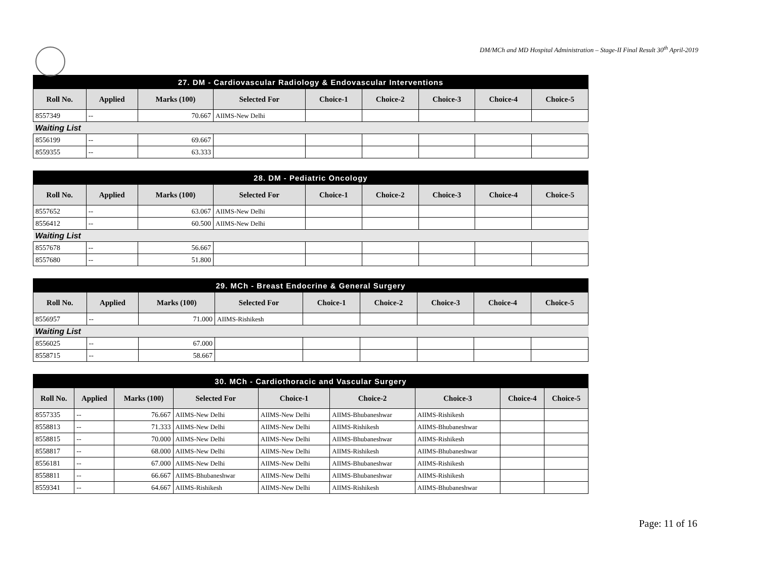DM/MCh and MD Hospital Administration – Stage-II Final Result 30<sup>th</sup> April-2019
| 27. DM - Cardiovascular Radiology & Endovascular Interventions | | | | | | | | |
| --- | --- | --- | --- | --- | --- | --- | --- | --- |
| Roll No. | Applied | Marks (100) | Selected For | Choice-1 | Choice-2 | Choice-3 | Choice-4 | Choice-5 |
| 8557349 | -- | 70.667 | AIIMS-New Delhi | | | | | |
| Waiting List | | | | | | | | |
| 8556199 | -- | 69.667 | | | | | | |
| 8559355 | -- | 63.333 | | | | | | |
| 28. DM - Pediatric Oncology | | | | | | | | |
| --- | --- | --- | --- | --- | --- | --- | --- | --- |
| Roll No. | Applied | Marks (100) | Selected For | Choice-1 | Choice-2 | Choice-3 | Choice-4 | Choice-5 |
| 8557652 | -- | 63.067 | AIIMS-New Delhi | | | | | |
| 8556412 | -- | 60.500 | AIIMS-New Delhi | | | | | |
| Waiting List | | | | | | | | |
| 8557678 | -- | 56.667 | | | | | | |
| 8557680 | -- | 51.800 | | | | | | |
| 29. MCh - Breast Endocrine & General Surgery | | | | | | | | |
| --- | --- | --- | --- | --- | --- | --- | --- | --- |
| Roll No. | Applied | Marks (100) | Selected For | Choice-1 | Choice-2 | Choice-3 | Choice-4 | Choice-5 |
| 8556957 | -- | 71.000 | AIIMS-Rishikesh | | | | | |
| Waiting List | | | | | | | | |
| 8556025 | -- | 67.000 | | | | | | |
| 8558715 | -- | 58.667 | | | | | | |
| 30. MCh - Cardiothoracic and Vascular Surgery | | | | | | | | |
| --- | --- | --- | --- | --- | --- | --- | --- | --- |
| Roll No. | Applied | Marks (100) | Selected For | Choice-1 | Choice-2 | Choice-3 | Choice-4 | Choice-5 |
| 8557335 | -- | 76.667 | AIIMS-New Delhi | AIIMS-New Delhi | AIIMS-Bhubaneshwar | AIIMS-Rishikesh | | |
| 8558813 | -- | 71.333 | AIIMS-New Delhi | AIIMS-New Delhi | AIIMS-Rishikesh | AIIMS-Bhubaneshwar | | |
| 8558815 | -- | 70.000 | AIIMS-New Delhi | AIIMS-New Delhi | AIIMS-Bhubaneshwar | AIIMS-Rishikesh | | |
| 8558817 | -- | 68.000 | AIIMS-New Delhi | AIIMS-New Delhi | AIIMS-Rishikesh | AIIMS-Bhubaneshwar | | |
| 8556181 | -- | 67.000 | AIIMS-New Delhi | AIIMS-New Delhi | AIIMS-Bhubaneshwar | AIIMS-Rishikesh | | |
| 8558811 | -- | 66.667 | AIIMS-Bhubaneshwar | AIIMS-New Delhi | AIIMS-Bhubaneshwar | AIIMS-Rishikesh | | |
| 8559341 | -- | 64.667 | AIIMS-Rishikesh | AIIMS-New Delhi | AIIMS-Rishikesh | AIIMS-Bhubaneshwar | | |
Page: 11 of 16